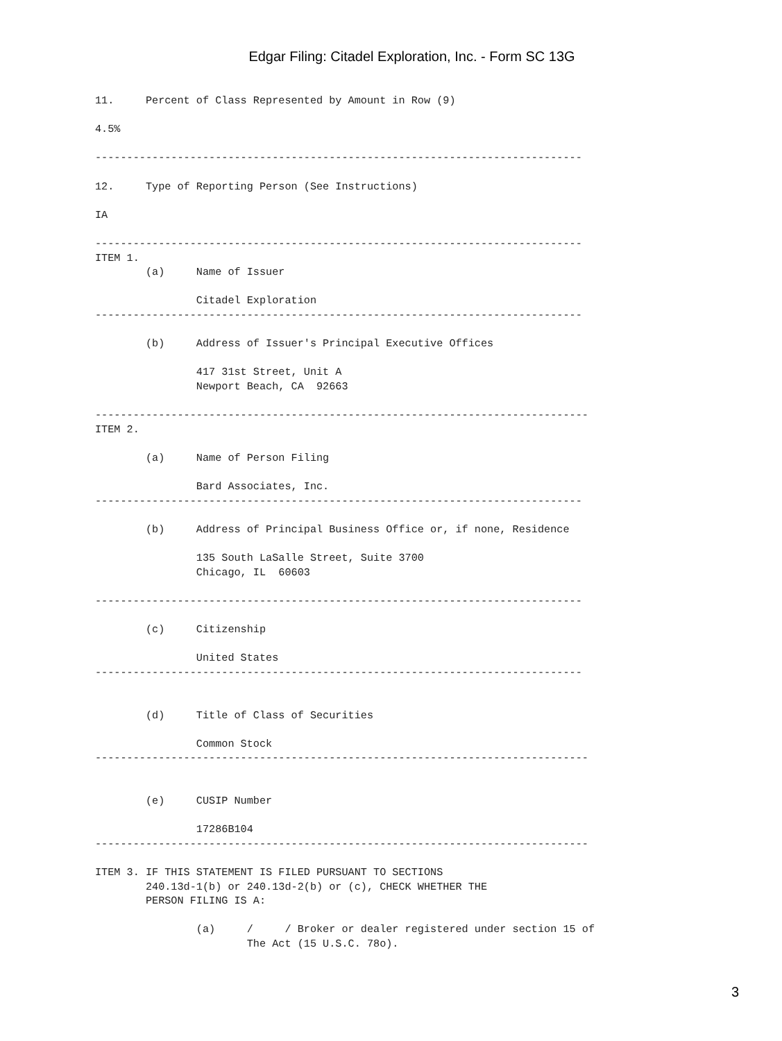Edgar Filing: Citadel Exploration, Inc. - Form SC 13G
11.     Percent of Class Represented by Amount in Row (9)

4.5%

-----------------------------------------------------------------------------

12.     Type of Reporting Person (See Instructions)

IA

-----------------------------------------------------------------------------
ITEM 1.
        (a)     Name of Issuer

                Citadel Exploration
-----------------------------------------------------------------------------

        (b)     Address of Issuer's Principal Executive Offices

                417 31st Street, Unit A
                Newport Beach, CA  92663

------------------------------------------------------------------------------
ITEM 2.

        (a)     Name of Person Filing

                Bard Associates, Inc.
-----------------------------------------------------------------------------

        (b)     Address of Principal Business Office or, if none, Residence

                135 South LaSalle Street, Suite 3700
                Chicago, IL  60603

-----------------------------------------------------------------------------

        (c)     Citizenship

                United States
-----------------------------------------------------------------------------


        (d)     Title of Class of Securities

                Common Stock
------------------------------------------------------------------------------


        (e)     CUSIP Number

                17286B104
------------------------------------------------------------------------------

ITEM 3. IF THIS STATEMENT IS FILED PURSUANT TO SECTIONS
        240.13d-1(b) or 240.13d-2(b) or (c), CHECK WHETHER THE
        PERSON FILING IS A:

                (a)     /     / Broker or dealer registered under section 15 of
                        The Act (15 U.S.C. 78o).
3